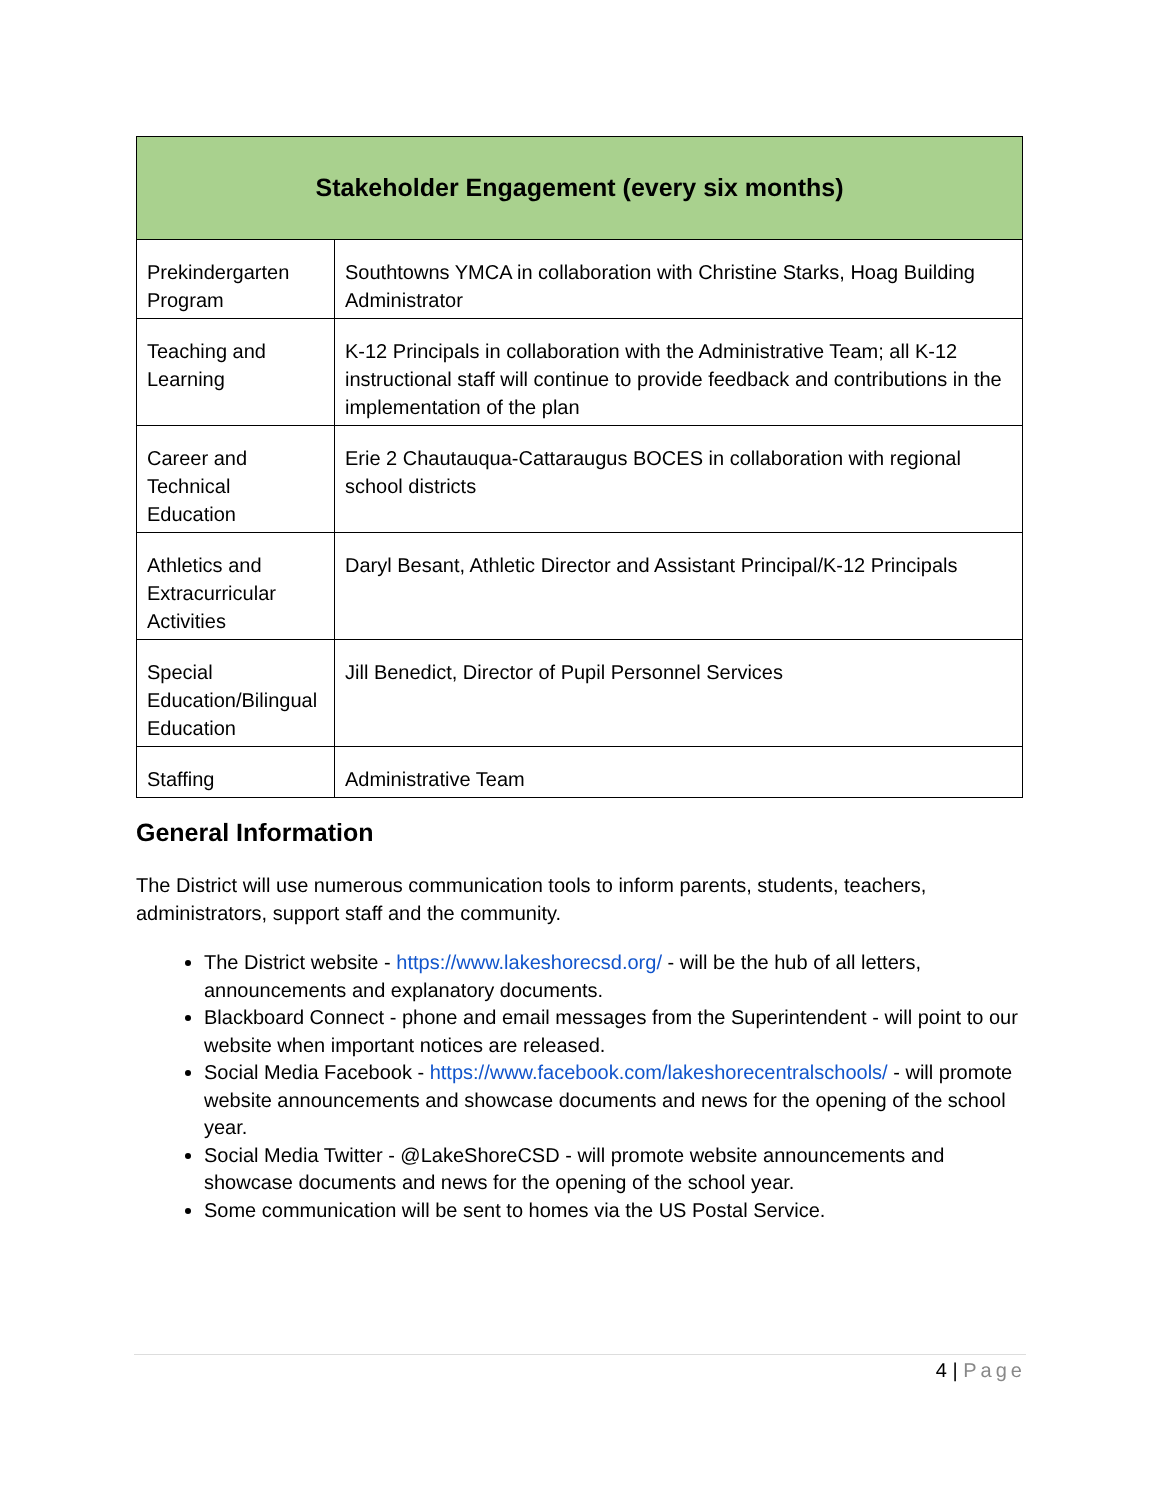| Stakeholder Engagement (every six months) | |
| --- | --- |
| Prekindergarten Program | Southtowns YMCA in collaboration with Christine Starks, Hoag Building Administrator |
| Teaching and Learning | K-12 Principals in collaboration with the Administrative Team; all K-12 instructional staff will continue to provide feedback and contributions in the implementation of the plan |
| Career and Technical Education | Erie 2 Chautauqua-Cattaraugus BOCES in collaboration with regional school districts |
| Athletics and Extracurricular Activities | Daryl Besant, Athletic Director and Assistant Principal/K-12 Principals |
| Special Education/Bilingual Education | Jill Benedict, Director of Pupil Personnel Services |
| Staffing | Administrative Team |
General Information
The District will use numerous communication tools to inform parents, students, teachers, administrators, support staff and the community.
The District website - https://www.lakeshorecsd.org/ - will be the hub of all letters, announcements and explanatory documents.
Blackboard Connect - phone and email messages from the Superintendent - will point to our website when important notices are released.
Social Media Facebook - https://www.facebook.com/lakeshorecentralschools/ - will promote website announcements and showcase documents and news for the opening of the school year.
Social Media Twitter - @LakeShoreCSD - will promote website announcements and showcase documents and news for the opening of the school year.
Some communication will be sent to homes via the US Postal Service.
4 | Page